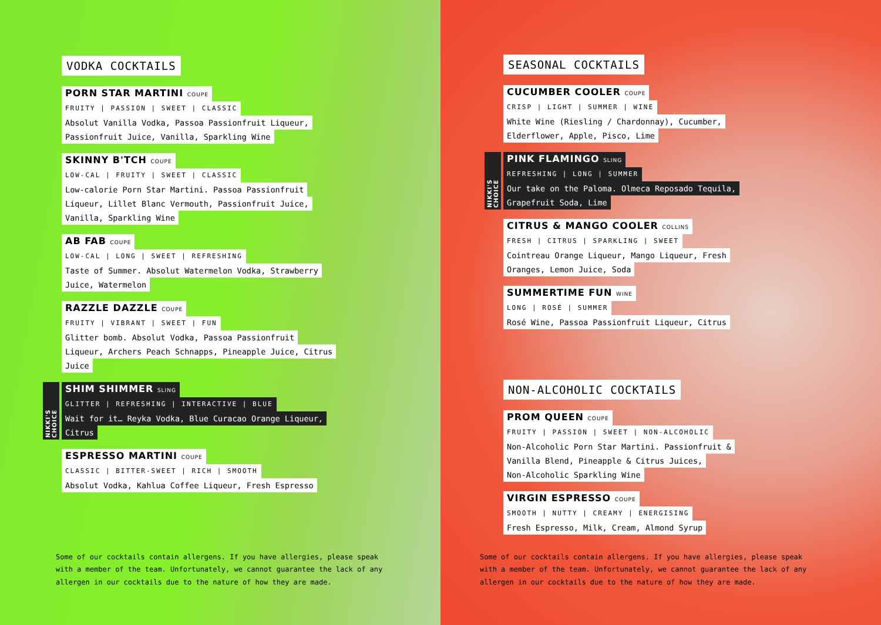VODKA COCKTAILS
PORN STAR MARTINI COUPE
FRUITY | PASSION | SWEET | CLASSIC
Absolut Vanilla Vodka, Passoa Passionfruit Liqueur,
Passionfruit Juice, Vanilla, Sparkling Wine
SKINNY B'TCH COUPE
LOW-CAL | FRUITY | SWEET | CLASSIC
Low-calorie Porn Star Martini. Passoa Passionfruit
Liqueur, Lillet Blanc Vermouth, Passionfruit Juice,
Vanilla, Sparkling Wine
AB FAB COUPE
LOW-CAL | LONG | SWEET | REFRESHING
Taste of Summer. Absolut Watermelon Vodka, Strawberry
Juice, Watermelon
RAZZLE DAZZLE COUPE
FRUITY | VIBRANT | SWEET | FUN
Glitter bomb. Absolut Vodka, Passoa Passionfruit
Liqueur, Archers Peach Schnapps, Pineapple Juice, Citrus
Juice
NIKKI'S CHOICE
SHIM SHIMMER SLING
GLITTER | REFRESHING | INTERACTIVE | BLUE
Wait for it… Reyka Vodka, Blue Curacao Orange Liqueur,
Citrus
ESPRESSO MARTINI COUPE
CLASSIC | BITTER-SWEET | RICH | SMOOTH
Absolut Vodka, Kahlua Coffee Liqueur, Fresh Espresso
Some of our cocktails contain allergens. If you have allergies, please speak with a member of the team. Unfortunately, we cannot guarantee the lack of any allergen in our cocktails due to the nature of how they are made.
SEASONAL COCKTAILS
CUCUMBER COOLER COUPE
CRISP | LIGHT | SUMMER | WINE
White Wine (Riesling / Chardonnay), Cucumber,
Elderflower, Apple, Pisco, Lime
NIKKI'S CHOICE
PINK FLAMINGO SLING
REFRESHING | LONG | SUMMER
Our take on the Paloma. Olmeca Reposado Tequila,
Grapefruit Soda, Lime
CITRUS & MANGO COOLER COLLINS
FRESH | CITRUS | SPARKLING | SWEET
Cointreau Orange Liqueur, Mango Liqueur, Fresh
Oranges, Lemon Juice, Soda
SUMMERTIME FUN WINE
LONG | ROSÉ | SUMMER
Rosé Wine, Passoa Passionfruit Liqueur, Citrus
NON-ALCOHOLIC COCKTAILS
PROM QUEEN COUPE
FRUITY | PASSION | SWEET | NON-ALCOHOLIC
Non-Alcoholic Porn Star Martini. Passionfruit &
Vanilla Blend, Pineapple & Citrus Juices,
Non-Alcoholic Sparkling Wine
VIRGIN ESPRESSO COUPE
SMOOTH | NUTTY | CREAMY | ENERGISING
Fresh Espresso, Milk, Cream, Almond Syrup
Some of our cocktails contain allergens. If you have allergies, please speak with a member of the team. Unfortunately, we cannot guarantee the lack of any allergen in our cocktails due to the nature of how they are made.